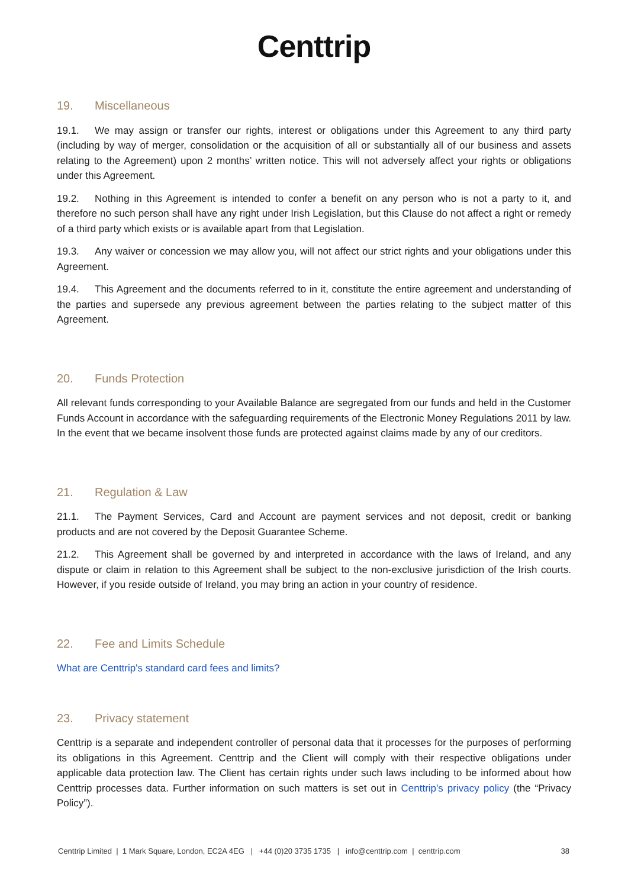Centtrip
19. Miscellaneous
19.1. We may assign or transfer our rights, interest or obligations under this Agreement to any third party (including by way of merger, consolidation or the acquisition of all or substantially all of our business and assets relating to the Agreement) upon 2 months’ written notice. This will not adversely affect your rights or obligations under this Agreement.
19.2. Nothing in this Agreement is intended to confer a benefit on any person who is not a party to it, and therefore no such person shall have any right under Irish Legislation, but this Clause do not affect a right or remedy of a third party which exists or is available apart from that Legislation.
19.3. Any waiver or concession we may allow you, will not affect our strict rights and your obligations under this Agreement.
19.4. This Agreement and the documents referred to in it, constitute the entire agreement and understanding of the parties and supersede any previous agreement between the parties relating to the subject matter of this Agreement.
20. Funds Protection
All relevant funds corresponding to your Available Balance are segregated from our funds and held in the Customer Funds Account in accordance with the safeguarding requirements of the Electronic Money Regulations 2011 by law. In the event that we became insolvent those funds are protected against claims made by any of our creditors.
21. Regulation & Law
21.1. The Payment Services, Card and Account are payment services and not deposit, credit or banking products and are not covered by the Deposit Guarantee Scheme.
21.2. This Agreement shall be governed by and interpreted in accordance with the laws of Ireland, and any dispute or claim in relation to this Agreement shall be subject to the non-exclusive jurisdiction of the Irish courts. However, if you reside outside of Ireland, you may bring an action in your country of residence.
22. Fee and Limits Schedule
What are Centtrip's standard card fees and limits?
23. Privacy statement
Centtrip is a separate and independent controller of personal data that it processes for the purposes of performing its obligations in this Agreement. Centtrip and the Client will comply with their respective obligations under applicable data protection law. The Client has certain rights under such laws including to be informed about how Centtrip processes data. Further information on such matters is set out in Centtrip's privacy policy (the “Privacy Policy”).
Centtrip Limited | 1 Mark Square, London, EC2A 4EG | +44 (0)20 3735 1735 | info@centtrip.com | centtrip.com 38